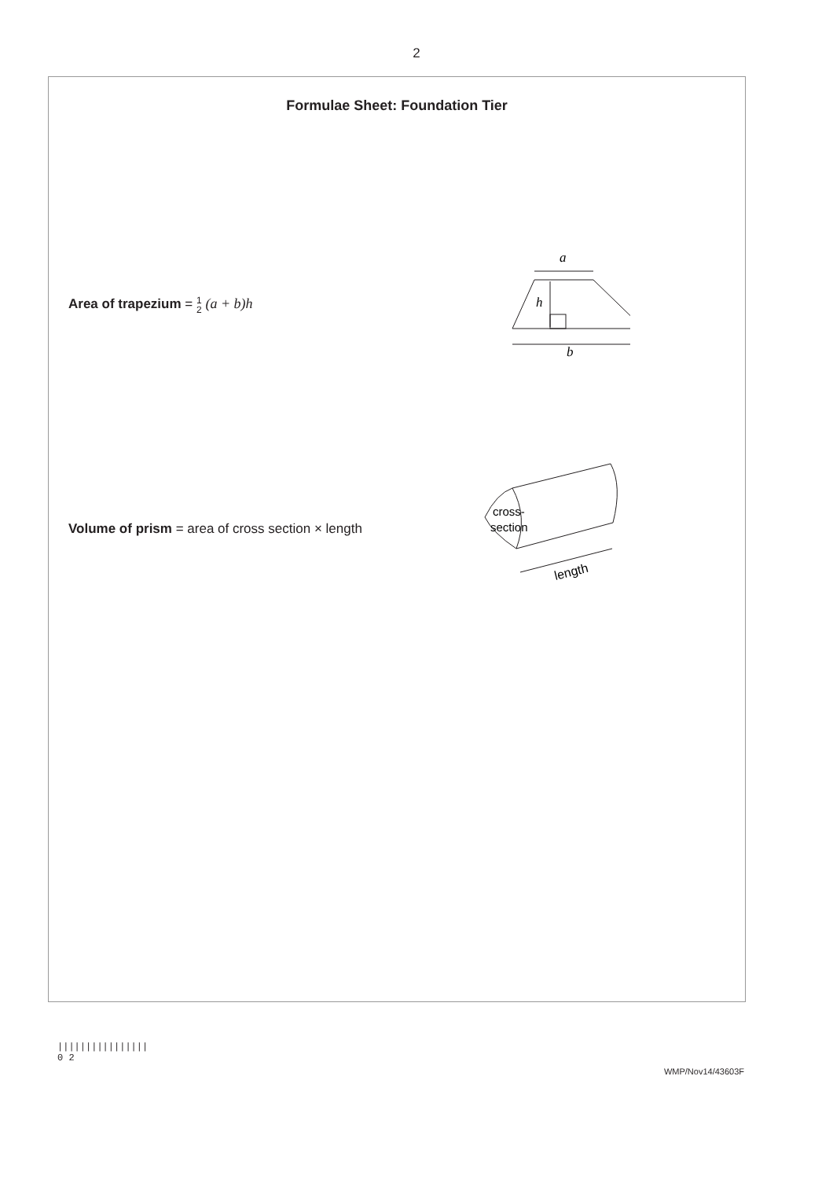2
Formulae Sheet: Foundation Tier
Area of trapezium = 1 2 (a + b)h
a
h
b
Volume of prism = area of cross section × length
cross-
section
length
||||||||||||||||
0 2
WMP/Nov14/43603F